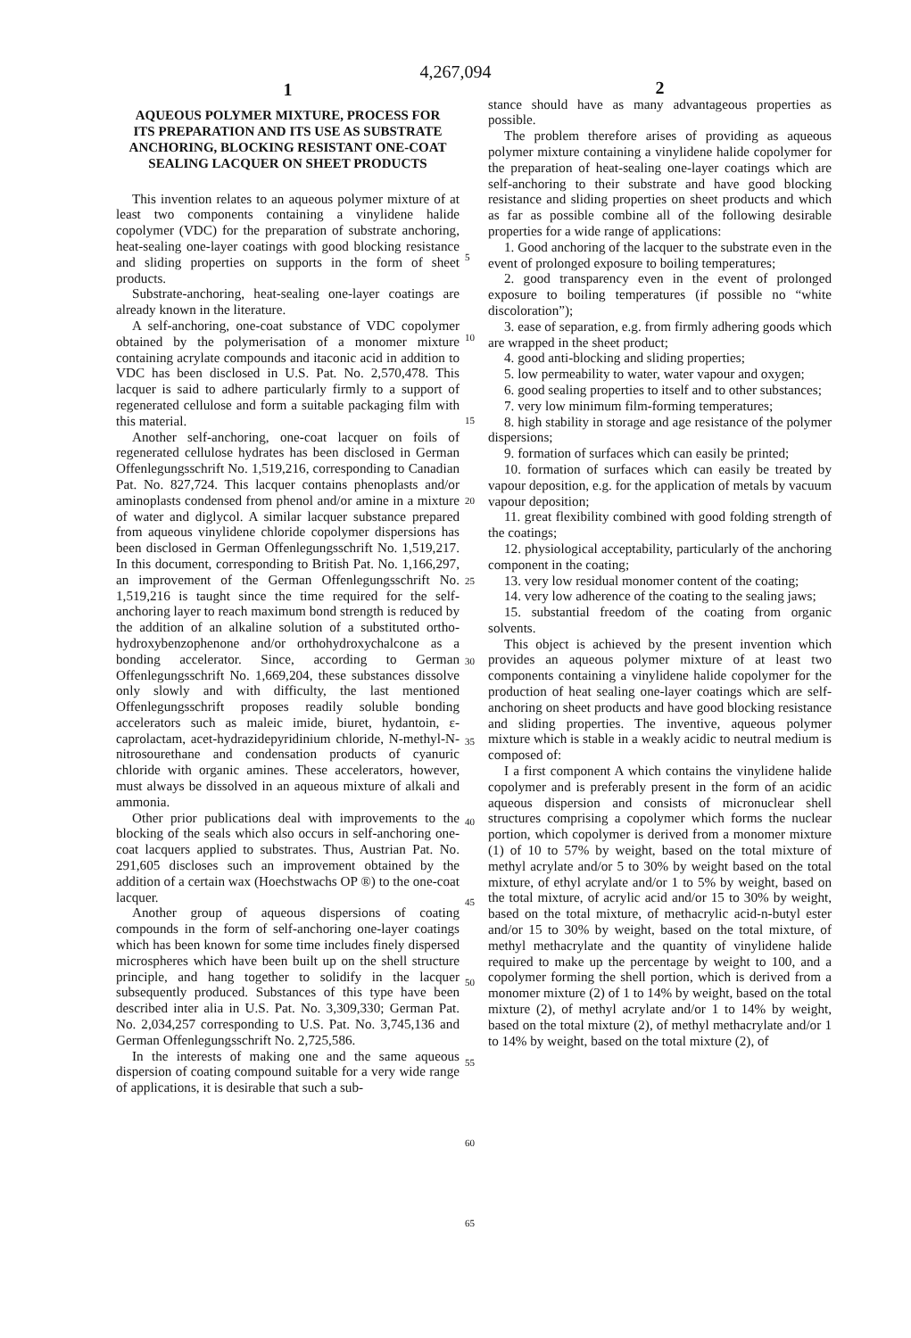4,267,094
1
AQUEOUS POLYMER MIXTURE, PROCESS FOR ITS PREPARATION AND ITS USE AS SUBSTRATE ANCHORING, BLOCKING RESISTANT ONE-COAT SEALING LACQUER ON SHEET PRODUCTS
This invention relates to an aqueous polymer mixture of at least two components containing a vinylidene halide copolymer (VDC) for the preparation of substrate anchoring, heat-sealing one-layer coatings with good blocking resistance and sliding properties on supports in the form of sheet products.
Substrate-anchoring, heat-sealing one-layer coatings are already known in the literature.
A self-anchoring, one-coat substance of VDC copolymer obtained by the polymerisation of a monomer mixture containing acrylate compounds and itaconic acid in addition to VDC has been disclosed in U.S. Pat. No. 2,570,478. This lacquer is said to adhere particularly firmly to a support of regenerated cellulose and form a suitable packaging film with this material.
Another self-anchoring, one-coat lacquer on foils of regenerated cellulose hydrates has been disclosed in German Offenlegungsschrift No. 1,519,216, corresponding to Canadian Pat. No. 827,724. This lacquer contains phenoplasts and/or aminoplasts condensed from phenol and/or amine in a mixture of water and diglycol. A similar lacquer substance prepared from aqueous vinylidene chloride copolymer dispersions has been disclosed in German Offenlegungsschrift No. 1,519,217. In this document, corresponding to British Pat. No. 1,166,297, an improvement of the German Offenlegungsschrift No. 1,519,216 is taught since the time required for the self-anchoring layer to reach maximum bond strength is reduced by the addition of an alkaline solution of a substituted ortho-hydroxybenzophenone and/or orthohydroxychalcone as a bonding accelerator. Since, according to German Offenlegungsschrift No. 1,669,204, these substances dissolve only slowly and with difficulty, the last mentioned Offenlegungsschrift proposes readily soluble bonding accelerators such as maleic imide, biuret, hydantoin, ε-caprolactam, acet-hydrazidepyridinium chloride, N-methyl-N-nitrosourethane and condensation products of cyanuric chloride with organic amines. These accelerators, however, must always be dissolved in an aqueous mixture of alkali and ammonia.
Other prior publications deal with improvements to the blocking of the seals which also occurs in self-anchoring one-coat lacquers applied to substrates. Thus, Austrian Pat. No. 291,605 discloses such an improvement obtained by the addition of a certain wax (Hoechstwachs OP ®) to the one-coat lacquer.
Another group of aqueous dispersions of coating compounds in the form of self-anchoring one-layer coatings which has been known for some time includes finely dispersed microspheres which have been built up on the shell structure principle, and hang together to solidify in the lacquer subsequently produced. Substances of this type have been described inter alia in U.S. Pat. No. 3,309,330; German Pat. No. 2,034,257 corresponding to U.S. Pat. No. 3,745,136 and German Offenlegungsschrift No. 2,725,586.
In the interests of making one and the same aqueous dispersion of coating compound suitable for a very wide range of applications, it is desirable that such a sub-
5
10
15
20
25
30
35
40
45
50
55
60
65
2
stance should have as many advantageous properties as possible.
The problem therefore arises of providing as aqueous polymer mixture containing a vinylidene halide copolymer for the preparation of heat-sealing one-layer coatings which are self-anchoring to their substrate and have good blocking resistance and sliding properties on sheet products and which as far as possible combine all of the following desirable properties for a wide range of applications:
1. Good anchoring of the lacquer to the substrate even in the event of prolonged exposure to boiling temperatures;
2. good transparency even in the event of prolonged exposure to boiling temperatures (if possible no “white discoloration”);
3. ease of separation, e.g. from firmly adhering goods which are wrapped in the sheet product;
4. good anti-blocking and sliding properties;
5. low permeability to water, water vapour and oxygen;
6. good sealing properties to itself and to other substances;
7. very low minimum film-forming temperatures;
8. high stability in storage and age resistance of the polymer dispersions;
9. formation of surfaces which can easily be printed;
10. formation of surfaces which can easily be treated by vapour deposition, e.g. for the application of metals by vacuum vapour deposition;
11. great flexibility combined with good folding strength of the coatings;
12. physiological acceptability, particularly of the anchoring component in the coating;
13. very low residual monomer content of the coating;
14. very low adherence of the coating to the sealing jaws;
15. substantial freedom of the coating from organic solvents.
This object is achieved by the present invention which provides an aqueous polymer mixture of at least two components containing a vinylidene halide copolymer for the production of heat sealing one-layer coatings which are self-anchoring on sheet products and have good blocking resistance and sliding properties. The inventive, aqueous polymer mixture which is stable in a weakly acidic to neutral medium is composed of:
I a first component A which contains the vinylidene halide copolymer and is preferably present in the form of an acidic aqueous dispersion and consists of micronuclear shell structures comprising a copolymer which forms the nuclear portion, which copolymer is derived from a monomer mixture (1) of 10 to 57% by weight, based on the total mixture of methyl acrylate and/or 5 to 30% by weight based on the total mixture, of ethyl acrylate and/or 1 to 5% by weight, based on the total mixture, of acrylic acid and/or 15 to 30% by weight, based on the total mixture, of methacrylic acid-n-butyl ester and/or 15 to 30% by weight, based on the total mixture, of methyl methacrylate and the quantity of vinylidene halide required to make up the percentage by weight to 100, and a copolymer forming the shell portion, which is derived from a monomer mixture (2) of 1 to 14% by weight, based on the total mixture (2), of methyl acrylate and/or 1 to 14% by weight, based on the total mixture (2), of methyl methacrylate and/or 1 to 14% by weight, based on the total mixture (2), of